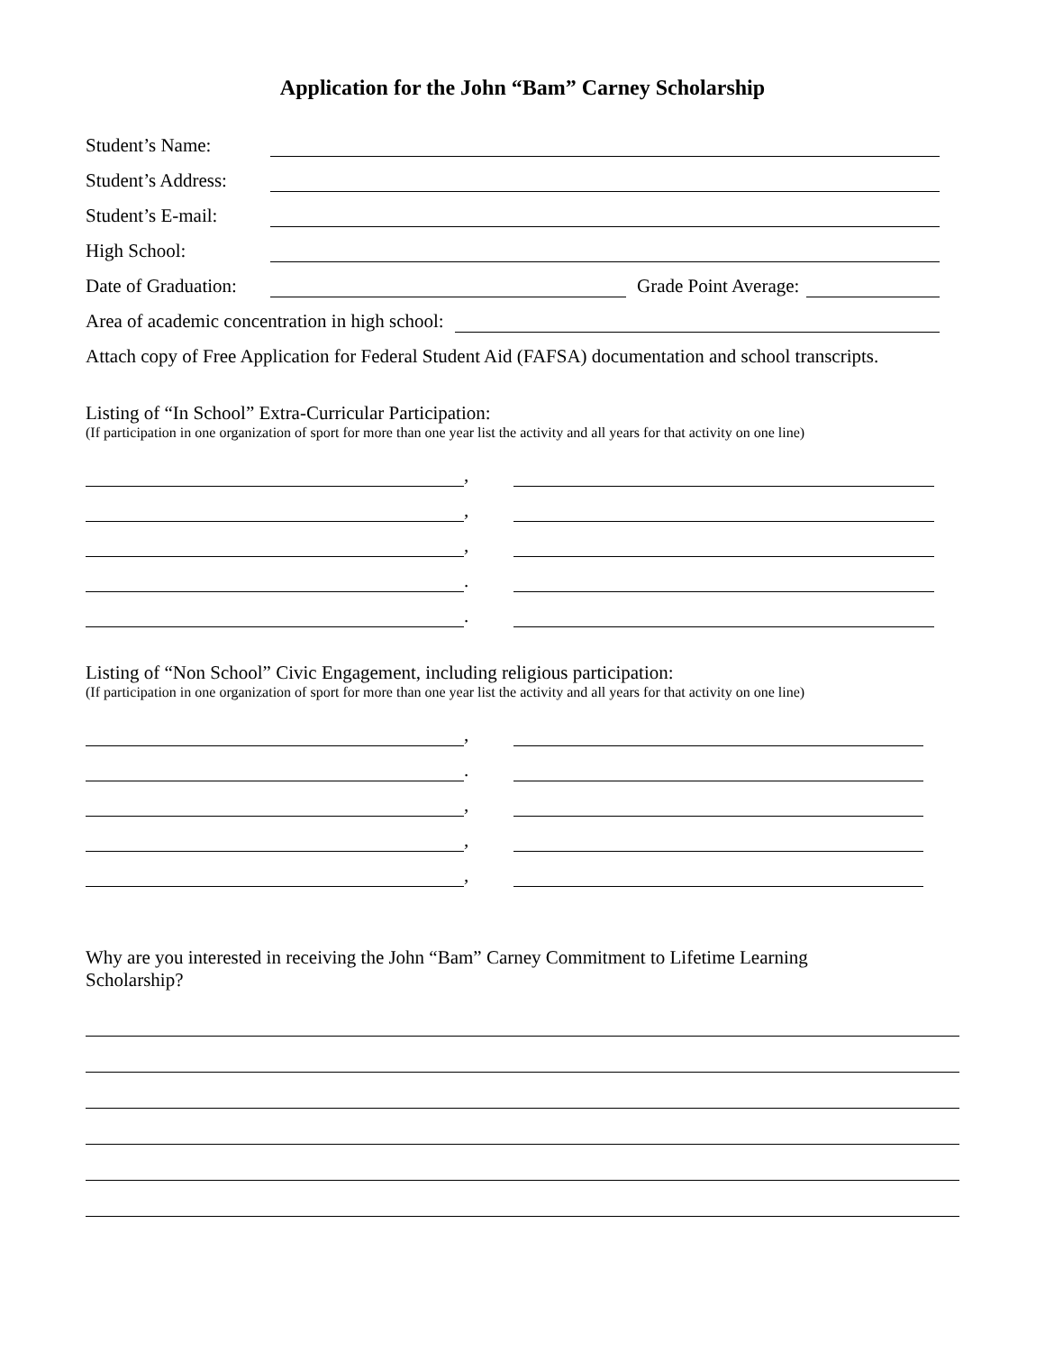Application for the John “Bam” Carney Scholarship
Student’s Name:
Student’s Address:
Student’s E-mail:
High School:
Date of Graduation: Grade Point Average:
Area of academic concentration in high school:
Attach copy of Free Application for Federal Student Aid (FAFSA) documentation and school transcripts.
Listing of “In School” Extra-Curricular Participation:
(If participation in one organization of sport for more than one year list the activity and all years for that activity on one line)
,
,
,
.
.
Listing of “Non School” Civic Engagement, including religious participation:
(If participation in one organization of sport for more than one year list the activity and all years for that activity on one line)
,
.
,
,
,
Why are you interested in receiving the John “Bam” Carney Commitment to Lifetime Learning Scholarship?